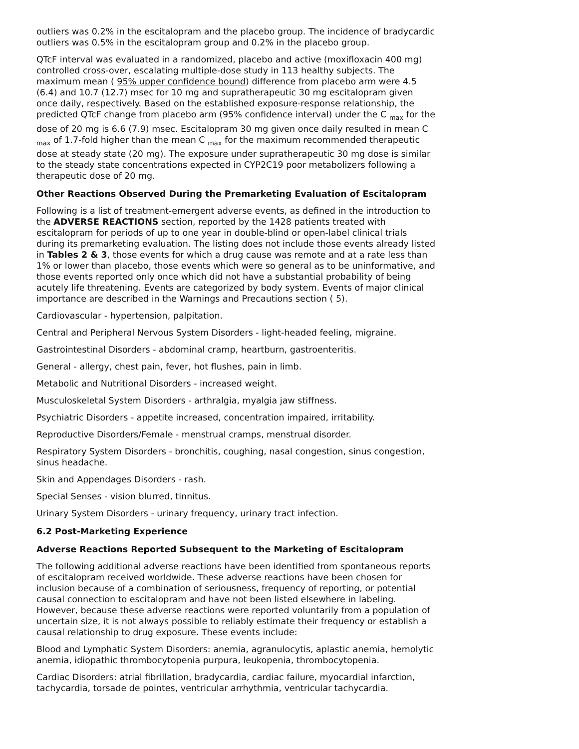outliers was 0.2% in the escitalopram and the placebo group. The incidence of bradycardic outliers was 0.5% in the escitalopram group and 0.2% in the placebo group.
QTcF interval was evaluated in a randomized, placebo and active (moxifloxacin 400 mg) controlled cross-over, escalating multiple-dose study in 113 healthy subjects. The maximum mean ( 95% upper confidence bound) difference from placebo arm were 4.5 (6.4) and 10.7 (12.7) msec for 10 mg and supratherapeutic 30 mg escitalopram given once daily, respectively. Based on the established exposure-response relationship, the predicted QTcF change from placebo arm (95% confidence interval) under the C <sub>max</sub> for the dose of 20 mg is 6.6 (7.9) msec. Escitalopram 30 mg given once daily resulted in mean C <sub>max</sub> of 1.7-fold higher than the mean C <sub>max</sub> for the maximum recommended therapeutic dose at steady state (20 mg). The exposure under supratherapeutic 30 mg dose is similar to the steady state concentrations expected in CYP2C19 poor metabolizers following a therapeutic dose of 20 mg.
Other Reactions Observed During the Premarketing Evaluation of Escitalopram
Following is a list of treatment-emergent adverse events, as defined in the introduction to the ADVERSE REACTIONS section, reported by the 1428 patients treated with escitalopram for periods of up to one year in double-blind or open-label clinical trials during its premarketing evaluation. The listing does not include those events already listed in Tables 2 & 3, those events for which a drug cause was remote and at a rate less than 1% or lower than placebo, those events which were so general as to be uninformative, and those events reported only once which did not have a substantial probability of being acutely life threatening. Events are categorized by body system. Events of major clinical importance are described in the Warnings and Precautions section ( 5).
Cardiovascular - hypertension, palpitation.
Central and Peripheral Nervous System Disorders - light-headed feeling, migraine.
Gastrointestinal Disorders - abdominal cramp, heartburn, gastroenteritis.
General - allergy, chest pain, fever, hot flushes, pain in limb.
Metabolic and Nutritional Disorders - increased weight.
Musculoskeletal System Disorders - arthralgia, myalgia jaw stiffness.
Psychiatric Disorders - appetite increased, concentration impaired, irritability.
Reproductive Disorders/Female - menstrual cramps, menstrual disorder.
Respiratory System Disorders - bronchitis, coughing, nasal congestion, sinus congestion, sinus headache.
Skin and Appendages Disorders - rash.
Special Senses - vision blurred, tinnitus.
Urinary System Disorders - urinary frequency, urinary tract infection.
6.2 Post-Marketing Experience
Adverse Reactions Reported Subsequent to the Marketing of Escitalopram
The following additional adverse reactions have been identified from spontaneous reports of escitalopram received worldwide. These adverse reactions have been chosen for inclusion because of a combination of seriousness, frequency of reporting, or potential causal connection to escitalopram and have not been listed elsewhere in labeling. However, because these adverse reactions were reported voluntarily from a population of uncertain size, it is not always possible to reliably estimate their frequency or establish a causal relationship to drug exposure. These events include:
Blood and Lymphatic System Disorders: anemia, agranulocytis, aplastic anemia, hemolytic anemia, idiopathic thrombocytopenia purpura, leukopenia, thrombocytopenia.
Cardiac Disorders: atrial fibrillation, bradycardia, cardiac failure, myocardial infarction, tachycardia, torsade de pointes, ventricular arrhythmia, ventricular tachycardia.